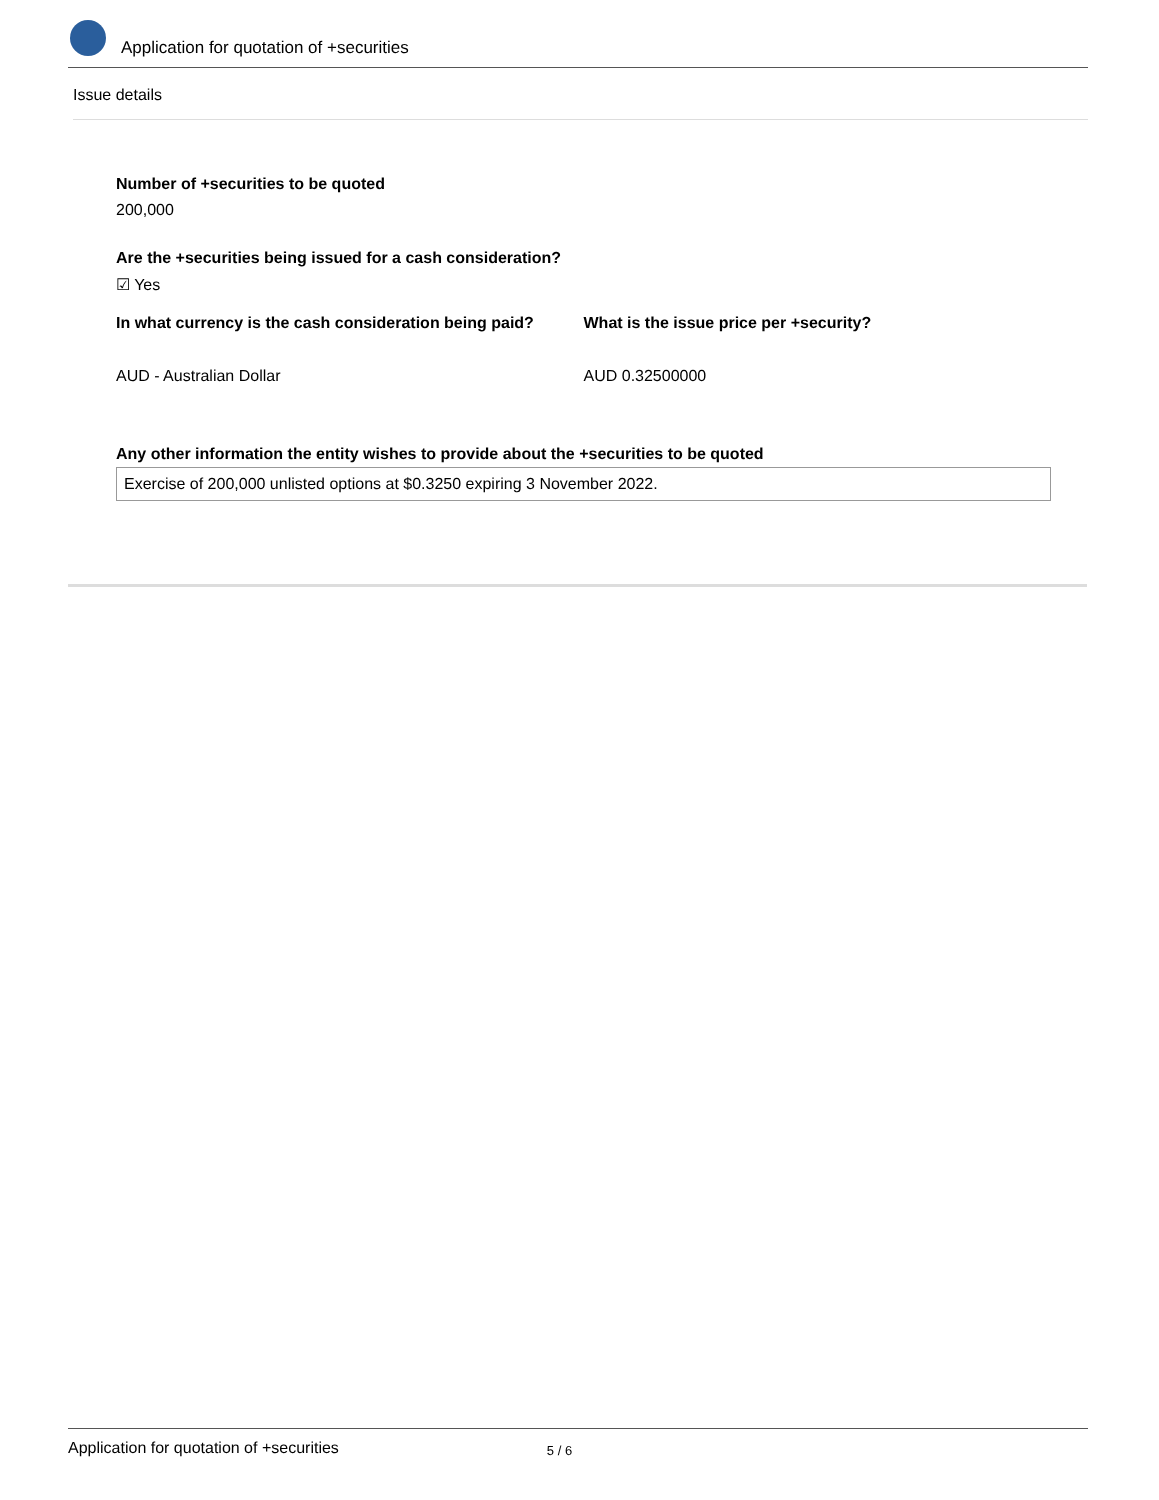Application for quotation of +securities
Issue details
Number of +securities to be quoted
200,000
Are the +securities being issued for a cash consideration?
☑ Yes
In what currency is the cash consideration being paid?
AUD - Australian Dollar
What is the issue price per +security?
AUD 0.32500000
Any other information the entity wishes to provide about the +securities to be quoted
Exercise of 200,000 unlisted options at $0.3250 expiring 3 November 2022.
Application for quotation of +securities 5 / 6